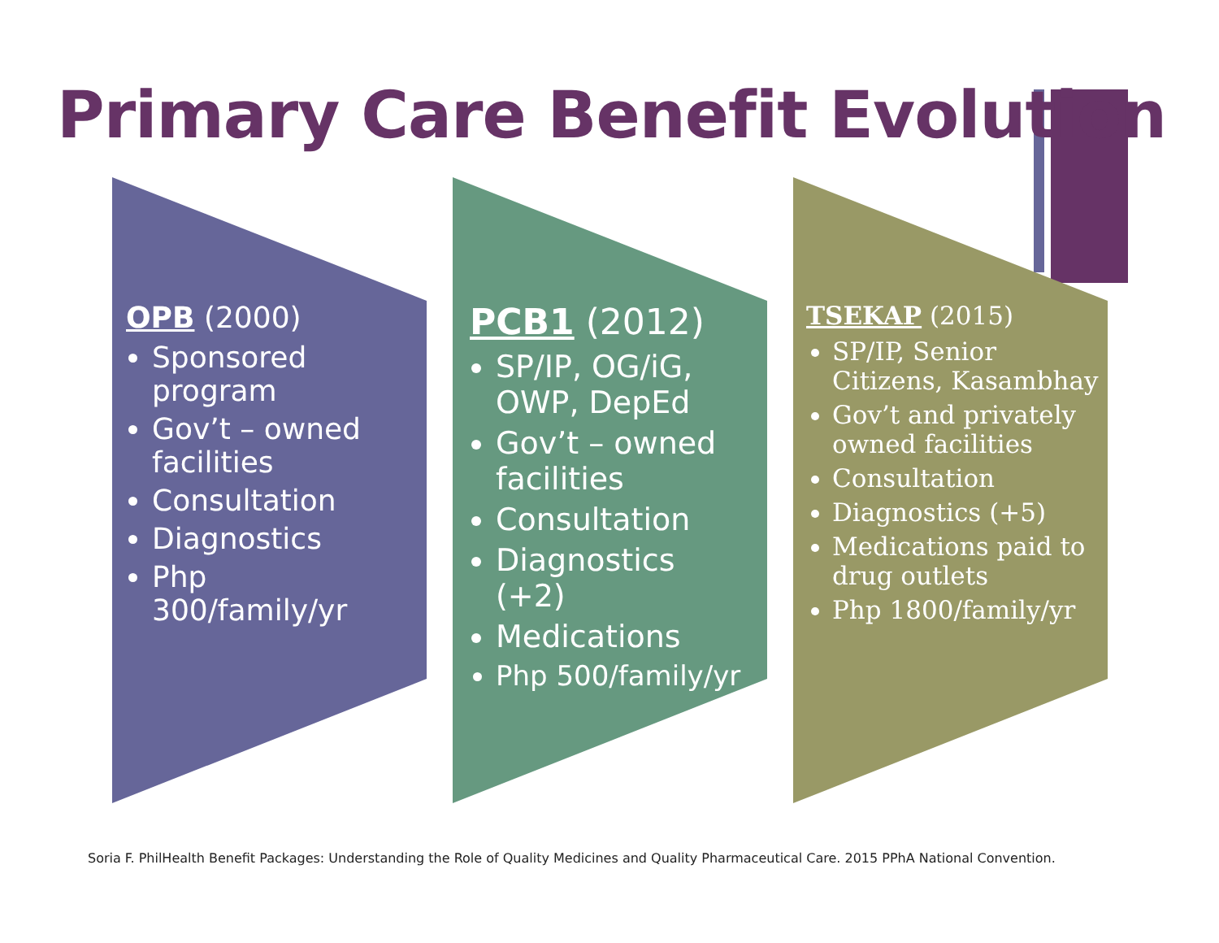Primary Care Benefit Evolution
OPB (2000)
Sponsored program
Gov’t – owned facilities
Consultation
Diagnostics
Php 300/family/yr
PCB1 (2012)
SP/IP, OG/iG, OWP, DepEd
Gov’t – owned facilities
Consultation
Diagnostics (+2)
Medications
Php 500/family/yr
TSEKAP (2015)
SP/IP, Senior Citizens, Kasambhay
Gov’t and privately owned facilities
Consultation
Diagnostics (+5)
Medications paid to drug outlets
Php 1800/family/yr
Soria F. PhilHealth Benefit Packages: Understanding the Role of Quality Medicines and Quality Pharmaceutical Care. 2015 PPhA National Convention.